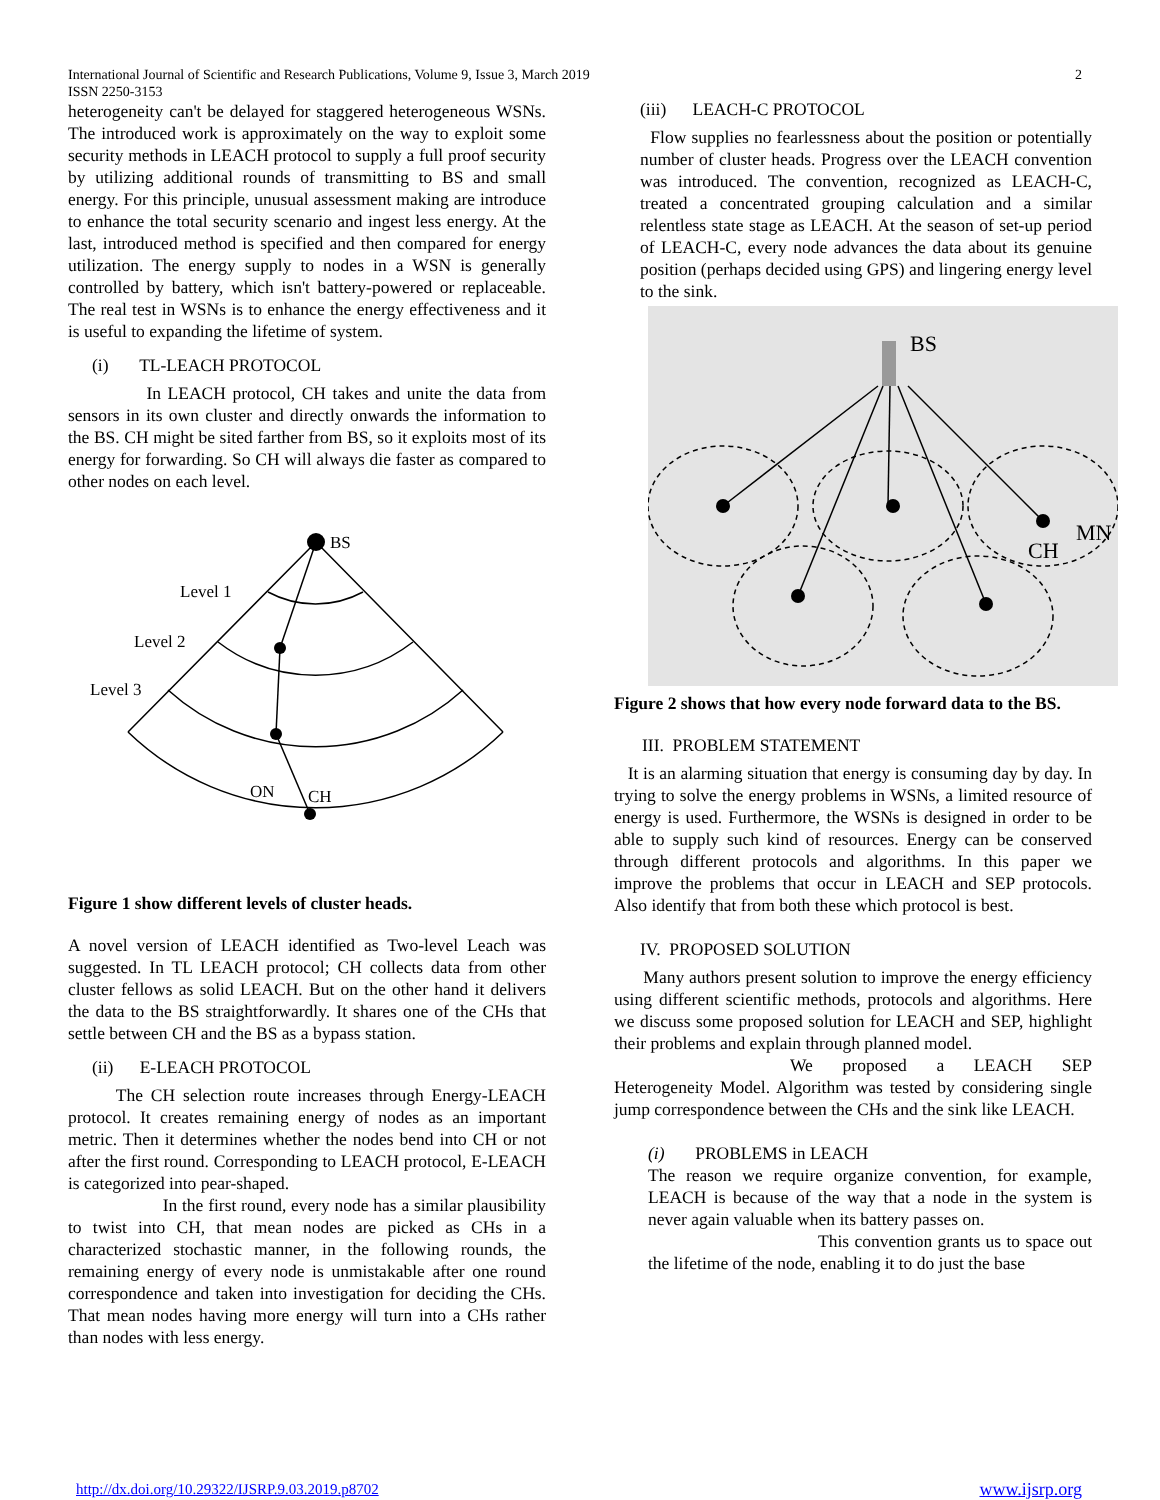International Journal of Scientific and Research Publications, Volume 9, Issue 3, March 2019
ISSN 2250-3153
2
heterogeneity can't be delayed for staggered heterogeneous WSNs. The introduced work is approximately on the way to exploit some security methods in LEACH protocol to supply a full proof security by utilizing additional rounds of transmitting to BS and small energy. For this principle, unusual assessment making are introduce to enhance the total security scenario and ingest less energy. At the last, introduced method is specified and then compared for energy utilization. The energy supply to nodes in a WSN is generally controlled by battery, which isn't battery-powered or replaceable. The real test in WSNs is to enhance the energy effectiveness and it is useful to expanding the lifetime of system.
(i) TL-LEACH PROTOCOL
In LEACH protocol, CH takes and unite the data from sensors in its own cluster and directly onwards the information to the BS. CH might be sited farther from BS, so it exploits most of its energy for forwarding. So CH will always die faster as compared to other nodes on each level.
BS
Level 1
Level 2
Level 3
ON
CH
Figure 1 show different levels of cluster heads.
A novel version of LEACH identified as Two-level Leach was suggested. In TL LEACH protocol; CH collects data from other cluster fellows as solid LEACH. But on the other hand it delivers the data to the BS straightforwardly. It shares one of the CHs that settle between CH and the BS as a bypass station.
(ii) E-LEACH PROTOCOL
The CH selection route increases through Energy-LEACH protocol. It creates remaining energy of nodes as an important metric. Then it determines whether the nodes bend into CH or not after the first round. Corresponding to LEACH protocol, E-LEACH is categorized into pear-shaped.
In the first round, every node has a similar plausibility to twist into CH, that mean nodes are picked as CHs in a characterized stochastic manner, in the following rounds, the remaining energy of every node is unmistakable after one round correspondence and taken into investigation for deciding the CHs. That mean nodes having more energy will turn into a CHs rather than nodes with less energy.
(iii) LEACH-C PROTOCOL
Flow supplies no fearlessness about the position or potentially number of cluster heads. Progress over the LEACH convention was introduced. The convention, recognized as LEACH-C, treated a concentrated grouping calculation and a similar relentless state stage as LEACH. At the season of set-up period of LEACH-C, every node advances the data about its genuine position (perhaps decided using GPS) and lingering energy level to the sink.
BS
CH
MN
Figure 2 shows that how every node forward data to the BS.
III. PROBLEM STATEMENT
It is an alarming situation that energy is consuming day by day. In trying to solve the energy problems in WSNs, a limited resource of energy is used. Furthermore, the WSNs is designed in order to be able to supply such kind of resources. Energy can be conserved through different protocols and algorithms. In this paper we improve the problems that occur in LEACH and SEP protocols. Also identify that from both these which protocol is best.
IV. PROPOSED SOLUTION
Many authors present solution to improve the energy efficiency using different scientific methods, protocols and algorithms. Here we discuss some proposed solution for LEACH and SEP, highlight their problems and explain through planned model.
We proposed a LEACH SEP Heterogeneity Model. Algorithm was tested by considering single jump correspondence between the CHs and the sink like LEACH.
(i) PROBLEMS in LEACH
The reason we require organize convention, for example, LEACH is because of the way that a node in the system is never again valuable when its battery passes on.
This convention grants us to space out the lifetime of the node, enabling it to do just the base
http://dx.doi.org/10.29322/IJSRP.9.03.2019.p8702 www.ijsrp.org